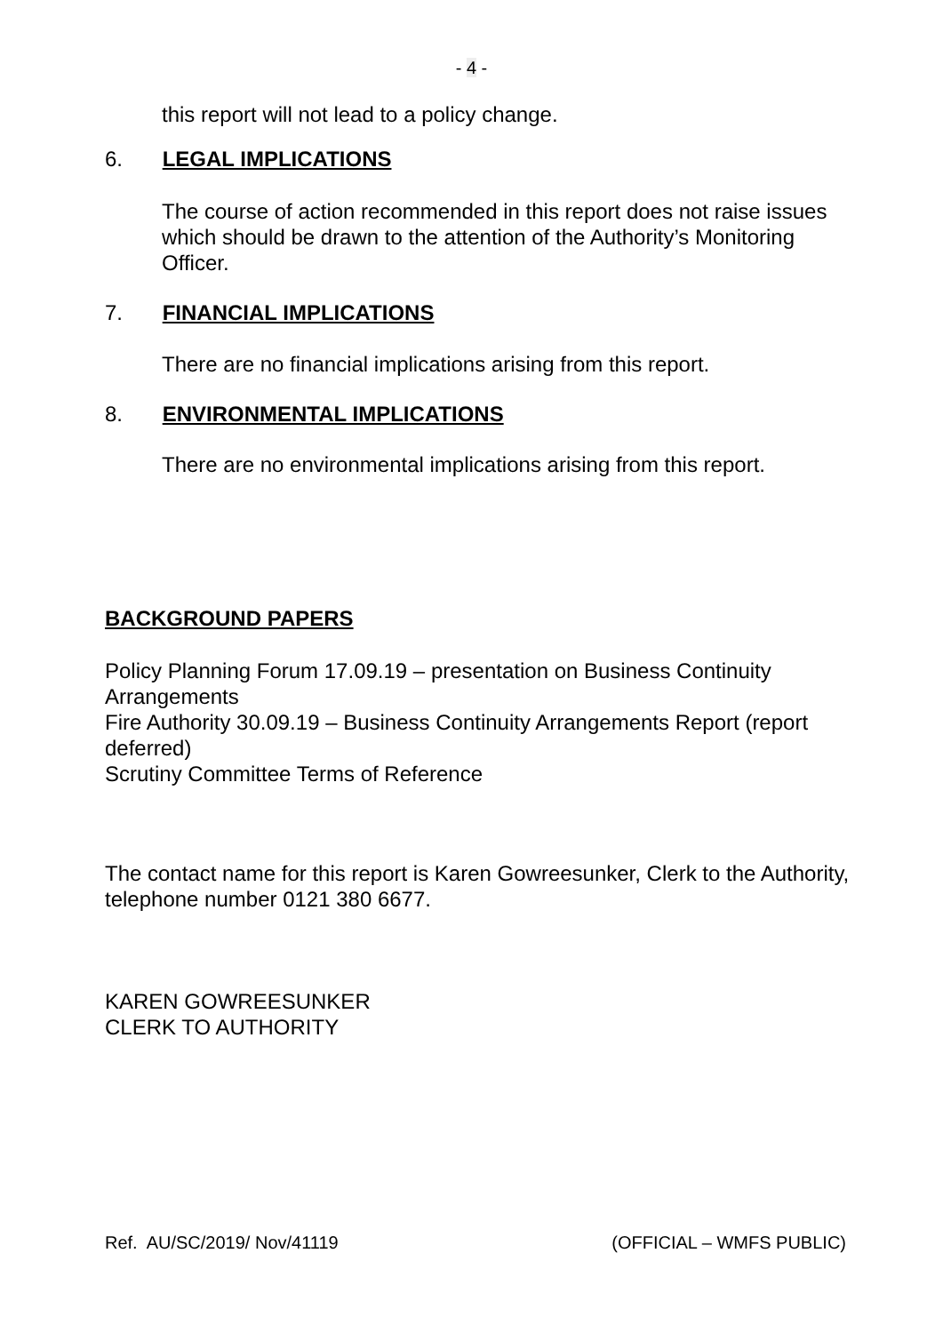- 4 -
this report will not lead to a policy change.
6. LEGAL IMPLICATIONS
The course of action recommended in this report does not raise issues which should be drawn to the attention of the Authority’s Monitoring Officer.
7. FINANCIAL IMPLICATIONS
There are no financial implications arising from this report.
8. ENVIRONMENTAL IMPLICATIONS
There are no environmental implications arising from this report.
BACKGROUND PAPERS
Policy Planning Forum 17.09.19 – presentation on Business Continuity Arrangements
Fire Authority 30.09.19 – Business Continuity Arrangements Report (report deferred)
Scrutiny Committee Terms of Reference
The contact name for this report is Karen Gowreesunker, Clerk to the Authority, telephone number 0121 380 6677.
KAREN GOWREESUNKER
CLERK TO AUTHORITY
Ref. AU/SC/2019/ Nov/41119 (OFFICIAL – WMFS PUBLIC)